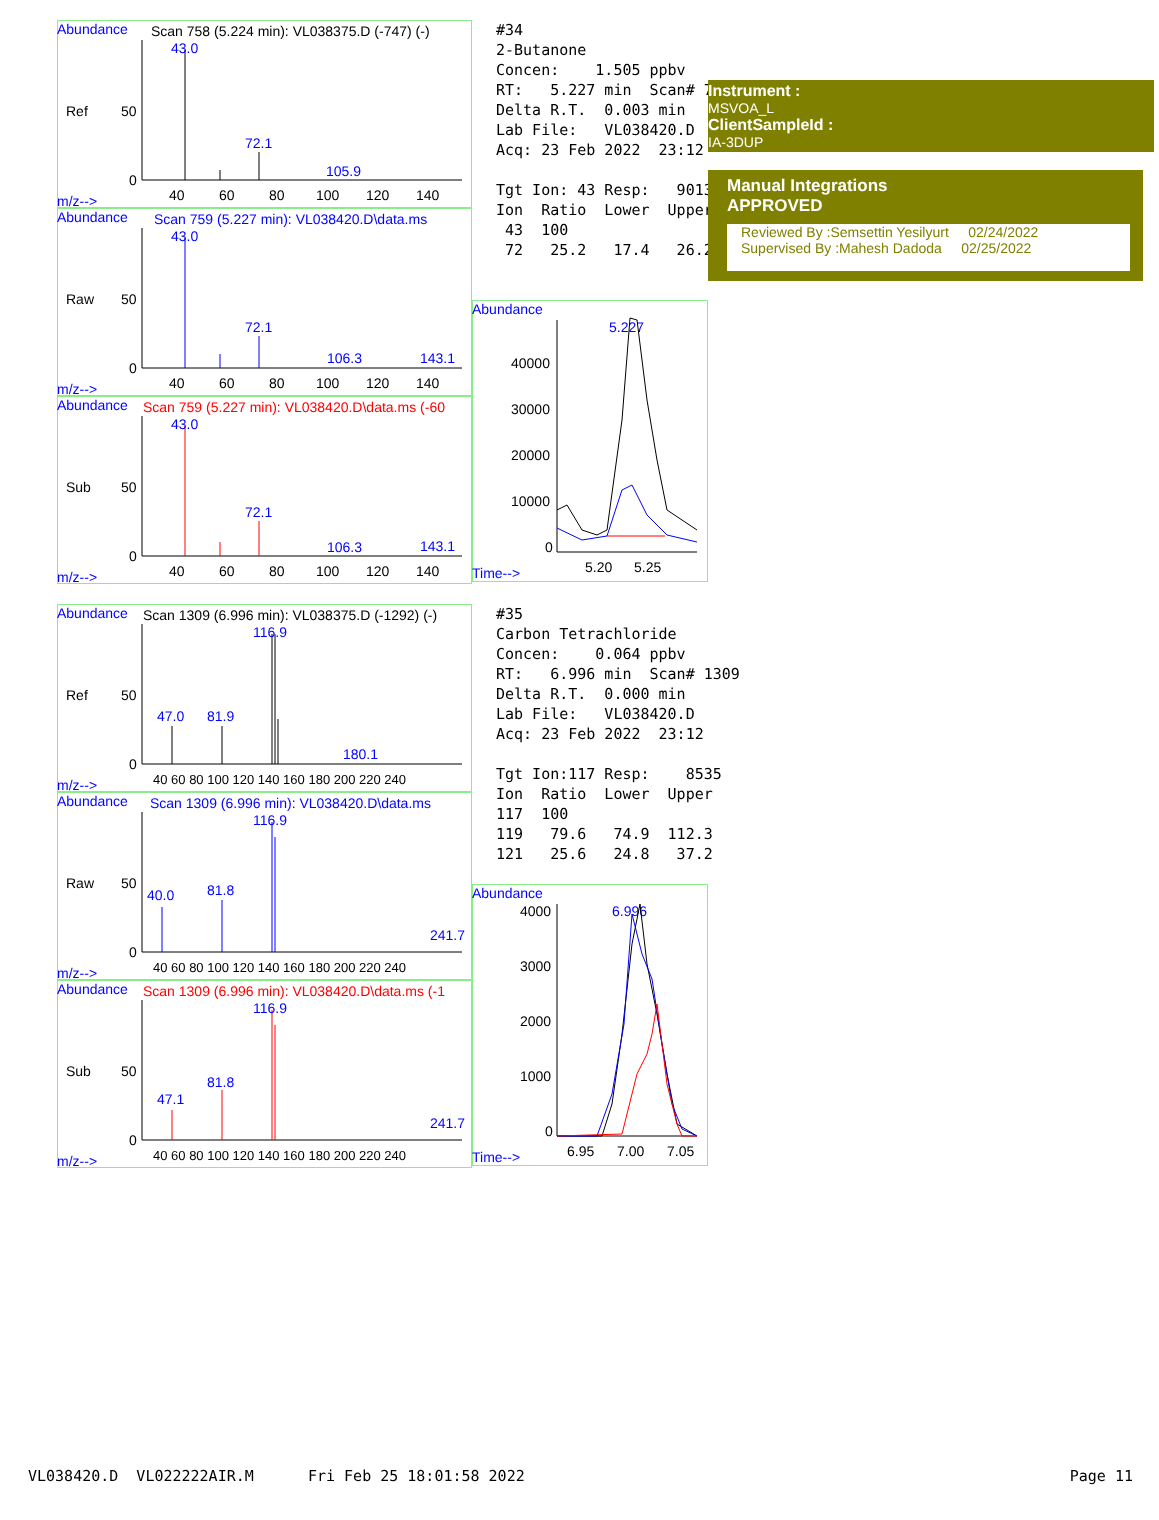Abundance
Scan 758 (5.224 min): VL038375.D (-747) (-)
Ref
50
0
43.0
72.1
105.9
40
60
80
100
120
140
m/z-->
Abundance
Scan 759 (5.227 min): VL038420.D\data.ms
Raw
50
0
43.0
72.1
106.3
143.1
40
60
80
100
120
140
m/z-->
Abundance
Scan 759 (5.227 min): VL038420.D\data.ms (-60
Sub
50
0
43.0
72.1
106.3
143.1
40
60
80
100
120
140
m/z-->
#34
2-Butanone
Concen:    1.505 ppbv
RT:   5.227 min  Scan# 7
Delta R.T.  0.003 min
Lab File:   VL038420.D
Acq: 23 Feb 2022  23:12

Tgt Ion: 43 Resp:   9013
Ion  Ratio  Lower  Upper
 43  100
 72   25.2   17.4   26.2
Abundance
5.227
40000
30000
20000
10000
0
Time-->
5.20
5.25
Instrument :
MSVOA_L
ClientSampleId :
IA-3DUP
Manual Integrations
APPROVED
Reviewed By :Semsettin Yesilyurt 02/24/2022
Supervised By :Mahesh Dadoda 02/25/2022
Abundance
Scan 1309 (6.996 min): VL038375.D (-1292) (-)
Ref
50
0
116.9
47.0
81.9
180.1
40 60 80 100 120 140 160 180 200 220 240
m/z-->
Abundance
Scan 1309 (6.996 min): VL038420.D\data.ms
Raw
50
0
116.9
40.0
81.8
241.7
40 60 80 100 120 140 160 180 200 220 240
m/z-->
Abundance
Scan 1309 (6.996 min): VL038420.D\data.ms (-1
Sub
50
0
116.9
47.1
81.8
241.7
40 60 80 100 120 140 160 180 200 220 240
m/z-->
#35
Carbon Tetrachloride
Concen:    0.064 ppbv
RT:   6.996 min  Scan# 1309
Delta R.T.  0.000 min
Lab File:   VL038420.D
Acq: 23 Feb 2022  23:12

Tgt Ion:117 Resp:    8535
Ion  Ratio  Lower  Upper
117  100
119   79.6   74.9  112.3
121   25.6   24.8   37.2
Abundance
6.996
4000
3000
2000
1000
0
Time-->
6.95
7.00
7.05
VL038420.D VL022222AIR.M Fri Feb 25 18:01:58 2022 Page 11